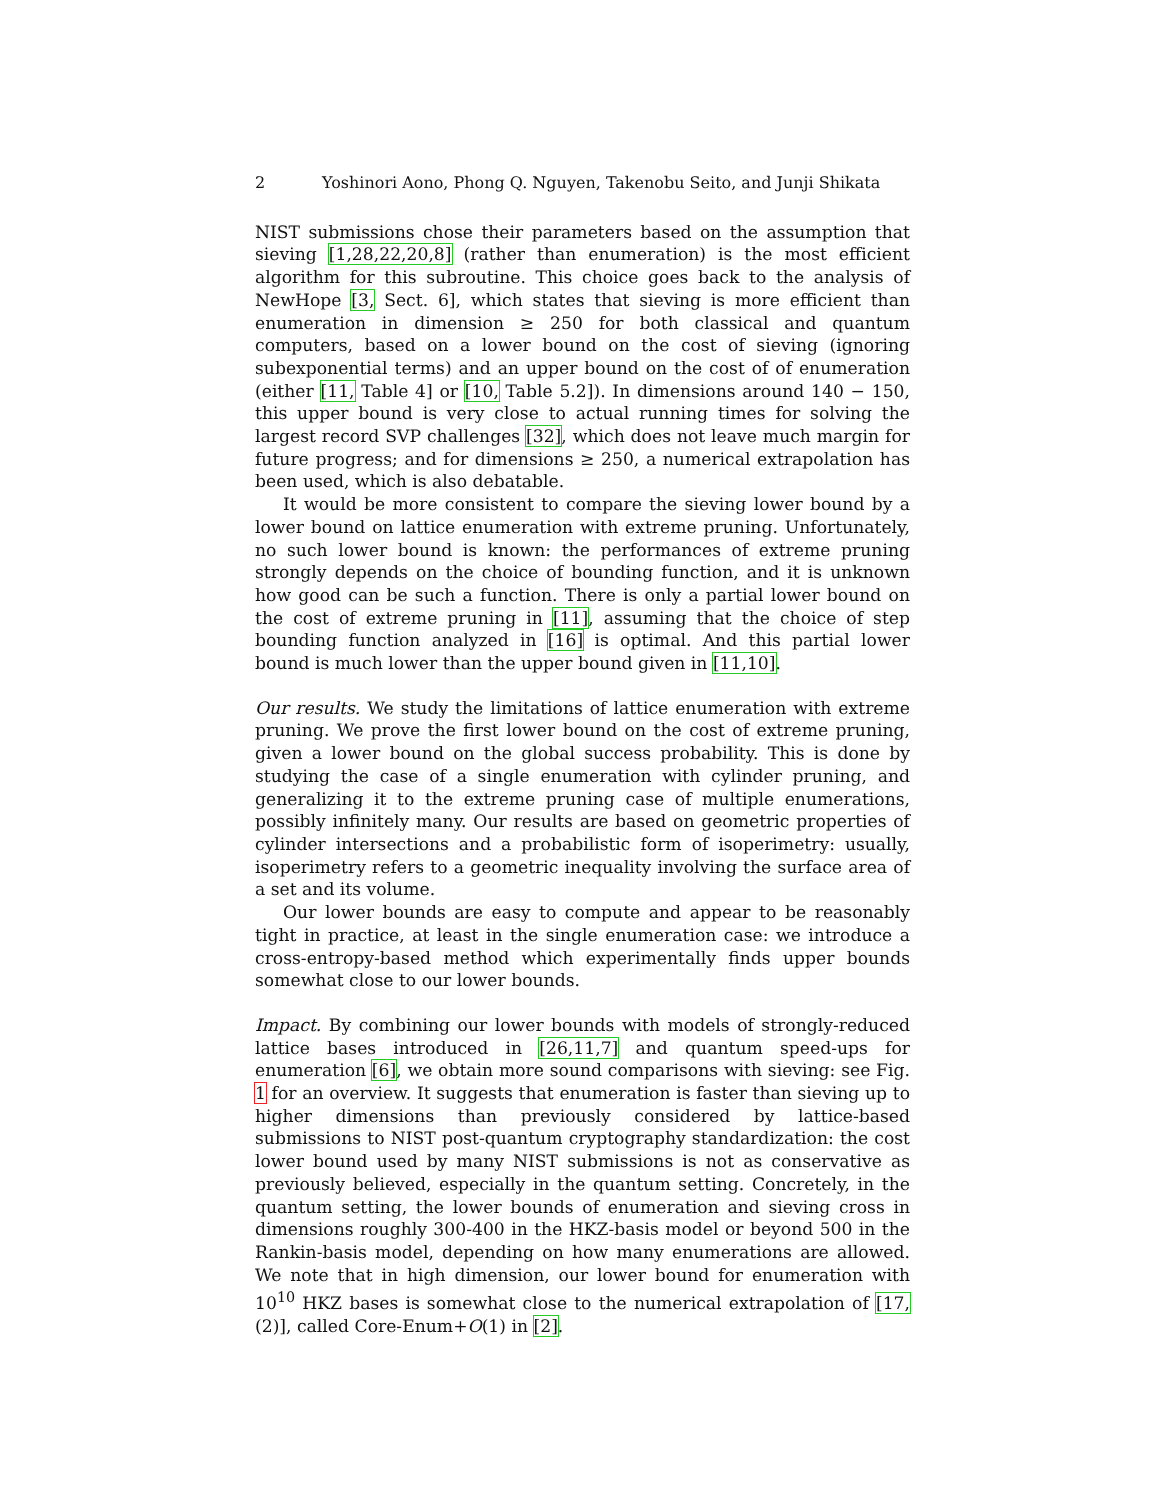2 Yoshinori Aono, Phong Q. Nguyen, Takenobu Seito, and Junji Shikata
NIST submissions chose their parameters based on the assumption that sieving [1,28,22,20,8] (rather than enumeration) is the most efficient algorithm for this subroutine. This choice goes back to the analysis of NewHope [3, Sect. 6], which states that sieving is more efficient than enumeration in dimension ≥ 250 for both classical and quantum computers, based on a lower bound on the cost of sieving (ignoring subexponential terms) and an upper bound on the cost of of enumeration (either [11, Table 4] or [10, Table 5.2]). In dimensions around 140 − 150, this upper bound is very close to actual running times for solving the largest record SVP challenges [32], which does not leave much margin for future progress; and for dimensions ≥ 250, a numerical extrapolation has been used, which is also debatable.
It would be more consistent to compare the sieving lower bound by a lower bound on lattice enumeration with extreme pruning. Unfortunately, no such lower bound is known: the performances of extreme pruning strongly depends on the choice of bounding function, and it is unknown how good can be such a function. There is only a partial lower bound on the cost of extreme pruning in [11], assuming that the choice of step bounding function analyzed in [16] is optimal. And this partial lower bound is much lower than the upper bound given in [11,10].
Our results. We study the limitations of lattice enumeration with extreme pruning. We prove the first lower bound on the cost of extreme pruning, given a lower bound on the global success probability. This is done by studying the case of a single enumeration with cylinder pruning, and generalizing it to the extreme pruning case of multiple enumerations, possibly infinitely many. Our results are based on geometric properties of cylinder intersections and a probabilistic form of isoperimetry: usually, isoperimetry refers to a geometric inequality involving the surface area of a set and its volume.
Our lower bounds are easy to compute and appear to be reasonably tight in practice, at least in the single enumeration case: we introduce a cross-entropy-based method which experimentally finds upper bounds somewhat close to our lower bounds.
Impact. By combining our lower bounds with models of strongly-reduced lattice bases introduced in [26,11,7] and quantum speed-ups for enumeration [6], we obtain more sound comparisons with sieving: see Fig. 1 for an overview. It suggests that enumeration is faster than sieving up to higher dimensions than previously considered by lattice-based submissions to NIST post-quantum cryptography standardization: the cost lower bound used by many NIST submissions is not as conservative as previously believed, especially in the quantum setting. Concretely, in the quantum setting, the lower bounds of enumeration and sieving cross in dimensions roughly 300-400 in the HKZ-basis model or beyond 500 in the Rankin-basis model, depending on how many enumerations are allowed. We note that in high dimension, our lower bound for enumeration with 10<sup>10</sup> HKZ bases is somewhat close to the numerical extrapolation of [17, (2)], called Core-Enum+O(1) in [2].